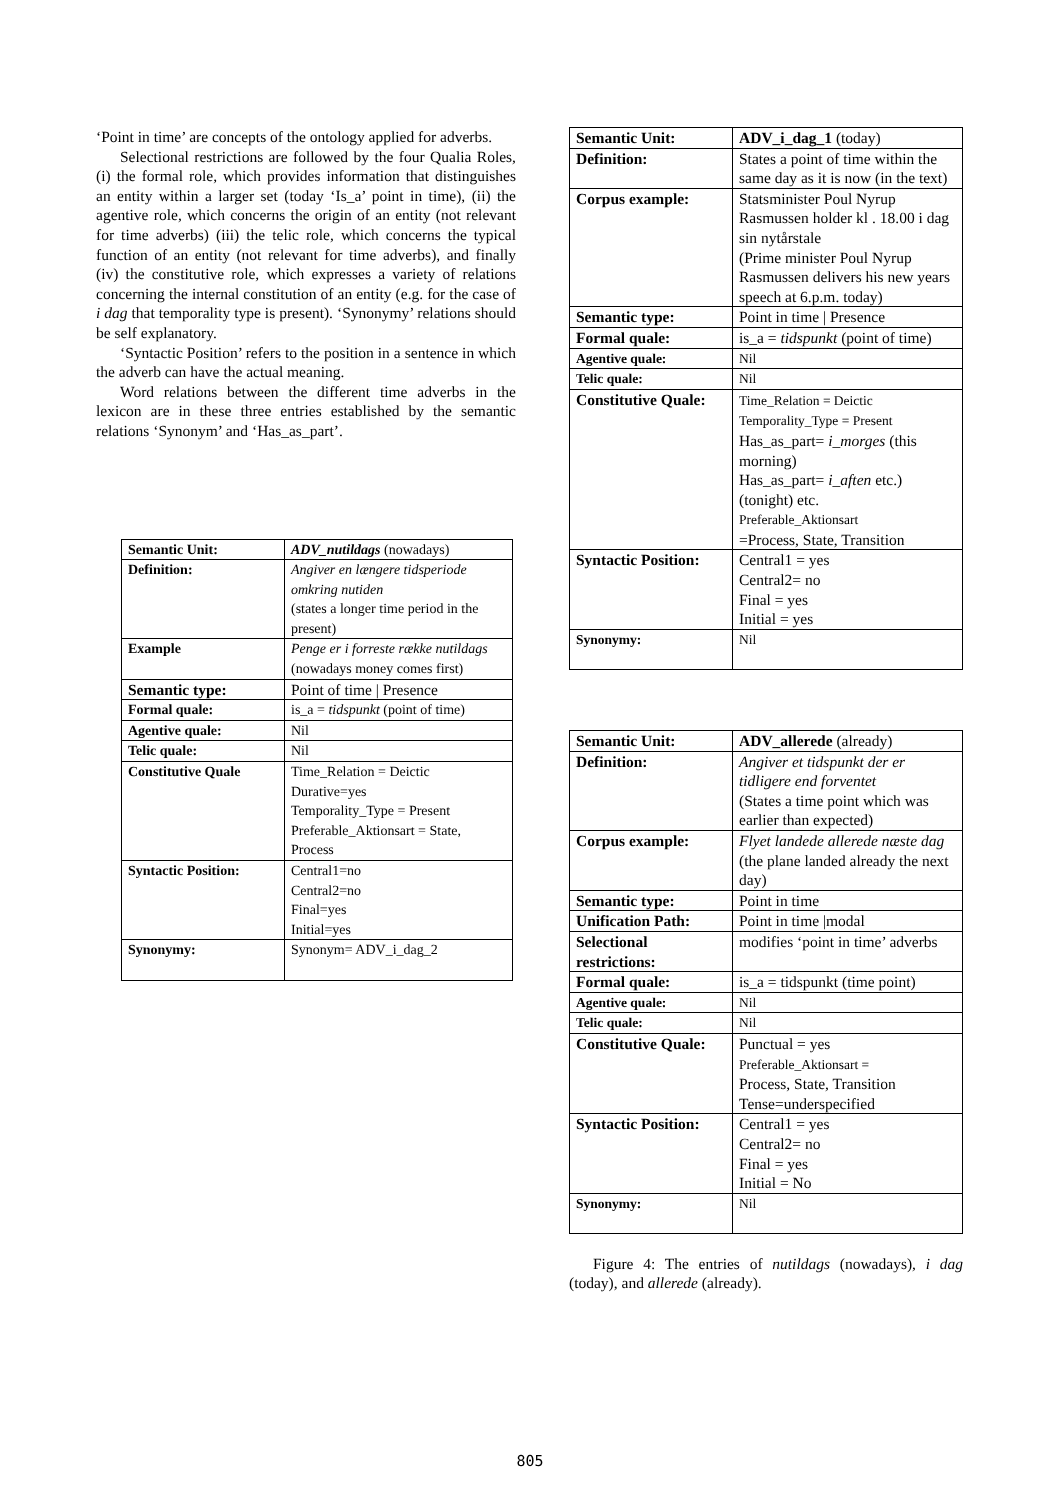‘Point in time’ are concepts of the ontology applied for adverbs.
Selectional restrictions are followed by the four Qualia Roles, (i) the formal role, which provides information that distinguishes an entity within a larger set (today ‘Is_a’ point in time), (ii) the agentive role, which concerns the origin of an entity (not relevant for time adverbs) (iii) the telic role, which concerns the typical function of an entity (not relevant for time adverbs), and finally (iv) the constitutive role, which expresses a variety of relations concerning the internal constitution of an entity (e.g. for the case of i dag that temporality type is present). ‘Synonymy’ relations should be self explanatory.
‘Syntactic Position’ refers to the position in a sentence in which the adverb can have the actual meaning.
Word relations between the different time adverbs in the lexicon are in these three entries established by the semantic relations ‘Synonym’ and ‘Has_as_part’.
| Semantic Unit: | ADV_nutildags (nowadays) |
| Definition: | Angiver en længere tidsperiode omkring nutiden (states a longer time period in the present) |
| Example | Penge er i forreste række nutildags (nowadays money comes first) |
| Semantic type: | Point of time / Presence |
| Formal quale: | is_a = tidspunkt (point of time) |
| Agentive quale: | Nil |
| Telic quale: | Nil |
| Constitutive Quale | Time_Relation = Deictic Durative=yes Temporality_Type = Present Preferable_Aktionsart = State, Process |
| Syntactic Position: | Central1=no Central2=no Final=yes Initial=yes |
| Synonymy: | Synonym= ADV_i_dag_2 |
| Semantic Unit: | ADV_i_dag_1 (today) |
| Definition: | States a point of time within the same day as it is now (in the text) |
| Corpus example: | Statsminister Poul Nyrup Rasmussen holder kl . 18.00 i dag sin nytårstale (Prime minister Poul Nyrup Rasmussen delivers his new years speech at 6.p.m. today) |
| Semantic type: | Point in time / Presence |
| Formal quale: | is_a = tidspunkt (point of time) |
| Agentive quale: | Nil |
| Telic quale: | Nil |
| Constitutive Quale: | Time_Relation = Deictic Temporality_Type = Present Has_as_part= i_morges (this morning) Has_as_part= i_aften etc.) (tonight) etc. Preferable_Aktionsart =Process, State, Transition |
| Syntactic Position: | Central1 = yes Central2= no Final = yes Initial = yes |
| Synonymy: | Nil |
| Semantic Unit: | ADV_allerede (already) |
| Definition: | Angiver et tidspunkt der er tidligere end forventet (States a time point which was earlier than expected) |
| Corpus example: | Flyet landede allerede næste dag (the plane landed already the next day) |
| Semantic type: | Point in time |
| Unification Path: | Point in time /modal |
| Selectional restrictions: | modifies ‘point in time’ adverbs |
| Formal quale: | is_a = tidspunkt (time point) |
| Agentive quale: | Nil |
| Telic quale: | Nil |
| Constitutive Quale: | Punctual = yes Preferable_Aktionsart = Process, State, Transition Tense=underspecified |
| Syntactic Position: | Central1 = yes Central2= no Final = yes Initial = No |
| Synonymy: | Nil |
Figure 4: The entries of nutildags (nowadays), i dag (today), and allerede (already).
805